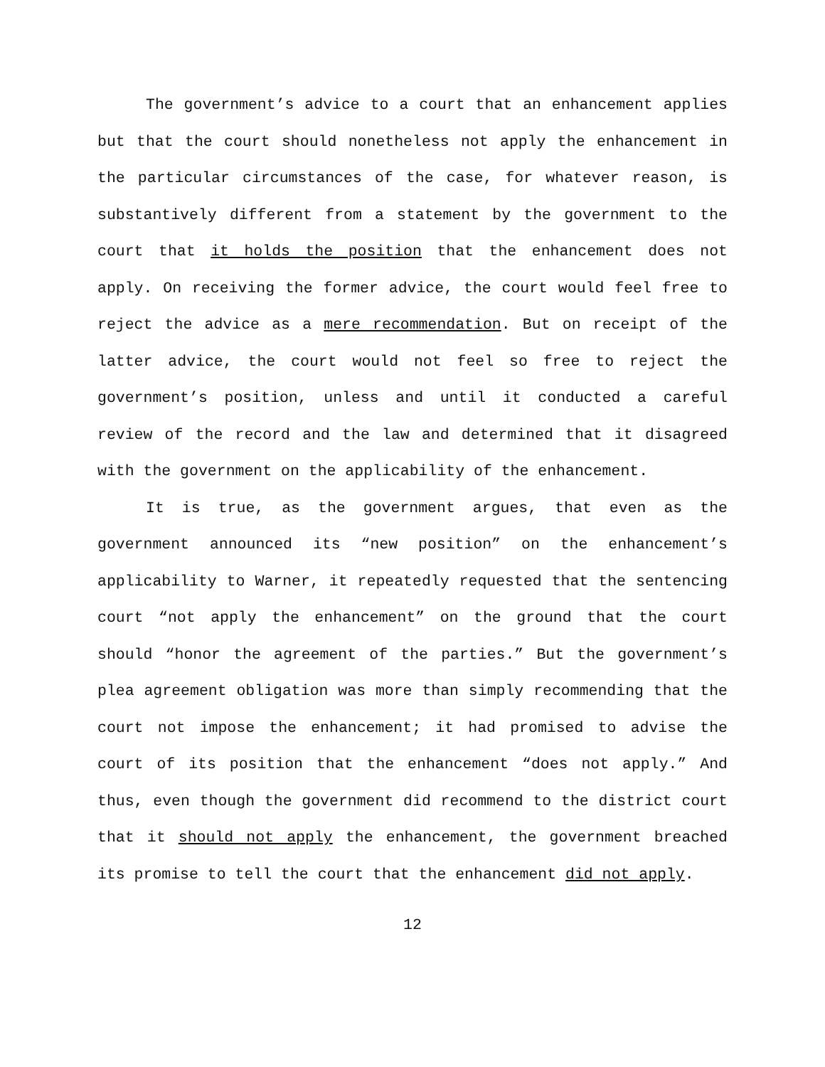The government’s advice to a court that an enhancement applies but that the court should nonetheless not apply the enhancement in the particular circumstances of the case, for whatever reason, is substantively different from a statement by the government to the court that it holds the position that the enhancement does not apply. On receiving the former advice, the court would feel free to reject the advice as a mere recommendation. But on receipt of the latter advice, the court would not feel so free to reject the government’s position, unless and until it conducted a careful review of the record and the law and determined that it disagreed with the government on the applicability of the enhancement.
It is true, as the government argues, that even as the government announced its “new position” on the enhancement’s applicability to Warner, it repeatedly requested that the sentencing court “not apply the enhancement” on the ground that the court should “honor the agreement of the parties.” But the government’s plea agreement obligation was more than simply recommending that the court not impose the enhancement; it had promised to advise the court of its position that the enhancement “does not apply.” And thus, even though the government did recommend to the district court that it should not apply the enhancement, the government breached its promise to tell the court that the enhancement did not apply.
12